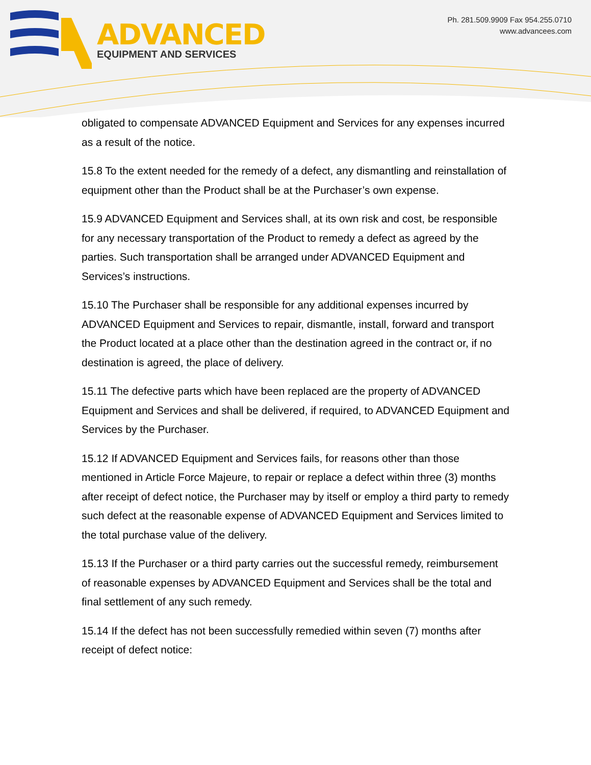ADVANCED
EQUIPMENT AND SERVICES
Ph. 281.509.9909 Fax 954.255.0710
www.advancees.com
obligated to compensate ADVANCED Equipment and Services for any expenses incurred as a result of the notice.
15.8 To the extent needed for the remedy of a defect, any dismantling and reinstallation of equipment other than the Product shall be at the Purchaser’s own expense.
15.9 ADVANCED Equipment and Services shall, at its own risk and cost, be responsible for any necessary transportation of the Product to remedy a defect as agreed by the parties. Such transportation shall be arranged under ADVANCED Equipment and Services’s instructions.
15.10 The Purchaser shall be responsible for any additional expenses incurred by ADVANCED Equipment and Services to repair, dismantle, install, forward and transport the Product located at a place other than the destination agreed in the contract or, if no destination is agreed, the place of delivery.
15.11 The defective parts which have been replaced are the property of ADVANCED Equipment and Services and shall be delivered, if required, to ADVANCED Equipment and Services by the Purchaser.
15.12 If ADVANCED Equipment and Services fails, for reasons other than those mentioned in Article Force Majeure, to repair or replace a defect within three (3) months after receipt of defect notice, the Purchaser may by itself or employ a third party to remedy such defect at the reasonable expense of ADVANCED Equipment and Services limited to the total purchase value of the delivery.
15.13 If the Purchaser or a third party carries out the successful remedy, reimbursement of reasonable expenses by ADVANCED Equipment and Services shall be the total and final settlement of any such remedy.
15.14 If the defect has not been successfully remedied within seven (7) months after receipt of defect notice: